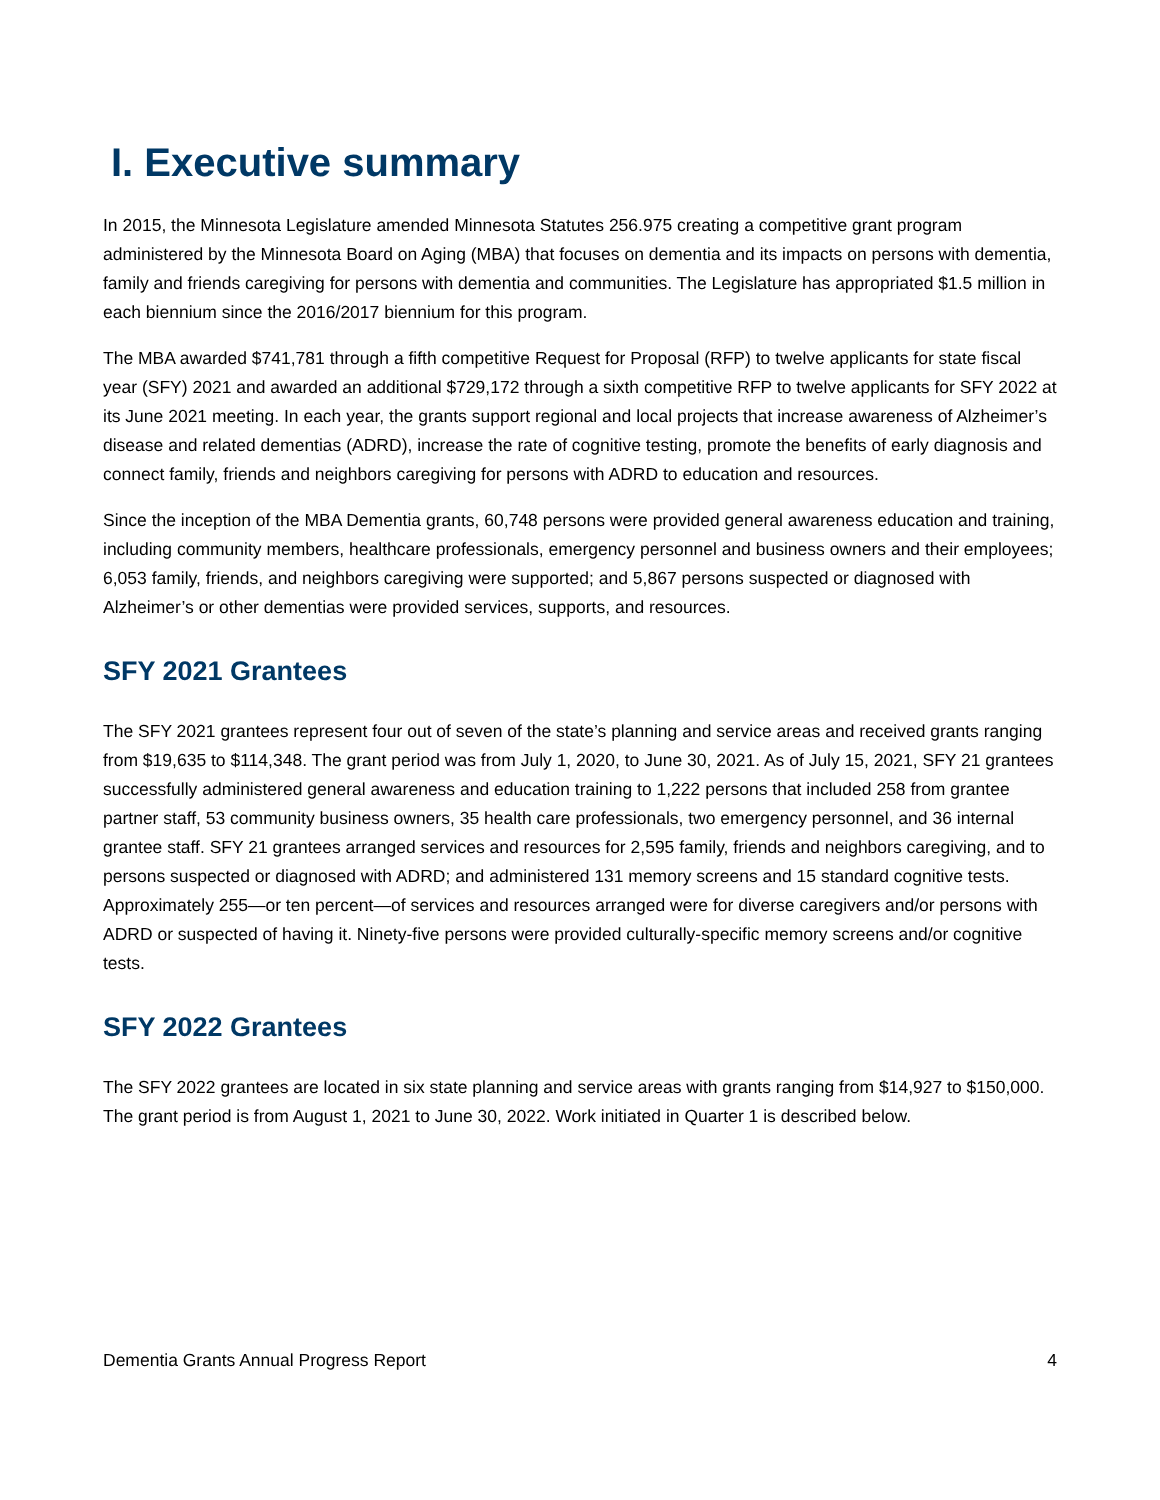I. Executive summary
In 2015, the Minnesota Legislature amended Minnesota Statutes 256.975 creating a competitive grant program administered by the Minnesota Board on Aging (MBA) that focuses on dementia and its impacts on persons with dementia, family and friends caregiving for persons with dementia and communities. The Legislature has appropriated $1.5 million in each biennium since the 2016/2017 biennium for this program.
The MBA awarded $741,781 through a fifth competitive Request for Proposal (RFP) to twelve applicants for state fiscal year (SFY) 2021 and awarded an additional $729,172 through a sixth competitive RFP to twelve applicants for SFY 2022 at its June 2021 meeting. In each year, the grants support regional and local projects that increase awareness of Alzheimer’s disease and related dementias (ADRD), increase the rate of cognitive testing, promote the benefits of early diagnosis and connect family, friends and neighbors caregiving for persons with ADRD to education and resources.
Since the inception of the MBA Dementia grants, 60,748 persons were provided general awareness education and training, including community members, healthcare professionals, emergency personnel and business owners and their employees; 6,053 family, friends, and neighbors caregiving were supported; and 5,867 persons suspected or diagnosed with Alzheimer’s or other dementias were provided services, supports, and resources.
SFY 2021 Grantees
The SFY 2021 grantees represent four out of seven of the state’s planning and service areas and received grants ranging from $19,635 to $114,348. The grant period was from July 1, 2020, to June 30, 2021. As of July 15, 2021, SFY 21 grantees successfully administered general awareness and education training to 1,222 persons that included 258 from grantee partner staff, 53 community business owners, 35 health care professionals, two emergency personnel, and 36 internal grantee staff. SFY 21 grantees arranged services and resources for 2,595 family, friends and neighbors caregiving, and to persons suspected or diagnosed with ADRD; and administered 131 memory screens and 15 standard cognitive tests. Approximately 255—or ten percent—of services and resources arranged were for diverse caregivers and/or persons with ADRD or suspected of having it. Ninety-five persons were provided culturally-specific memory screens and/or cognitive tests.
SFY 2022 Grantees
The SFY 2022 grantees are located in six state planning and service areas with grants ranging from $14,927 to $150,000. The grant period is from August 1, 2021 to June 30, 2022. Work initiated in Quarter 1 is described below.
Dementia Grants Annual Progress Report 4